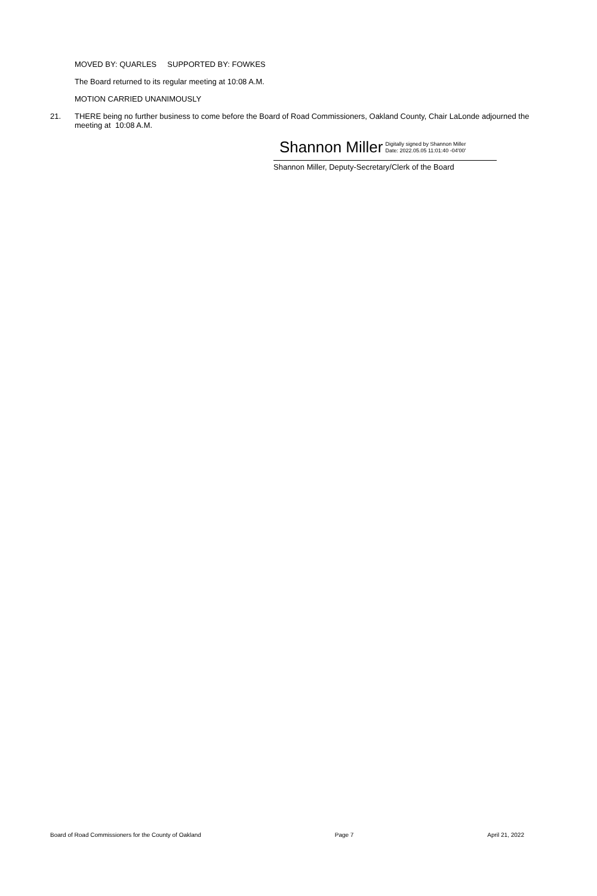MOVED BY: QUARLES SUPPORTED BY: FOWKES
The Board returned to its regular meeting at 10:08 A.M.
MOTION CARRIED UNANIMOUSLY
21. THERE being no further business to come before the Board of Road Commissioners, Oakland County, Chair LaLonde adjourned the meeting at 10:08 A.M.
Shannon Miller Digitally signed by Shannon Miller
Date: 2022.05.05 11:01:40 -04'00'
Shannon Miller, Deputy-Secretary/Clerk of the Board
Board of Road Commissioners for the County of Oakland Page 7 April 21, 2022